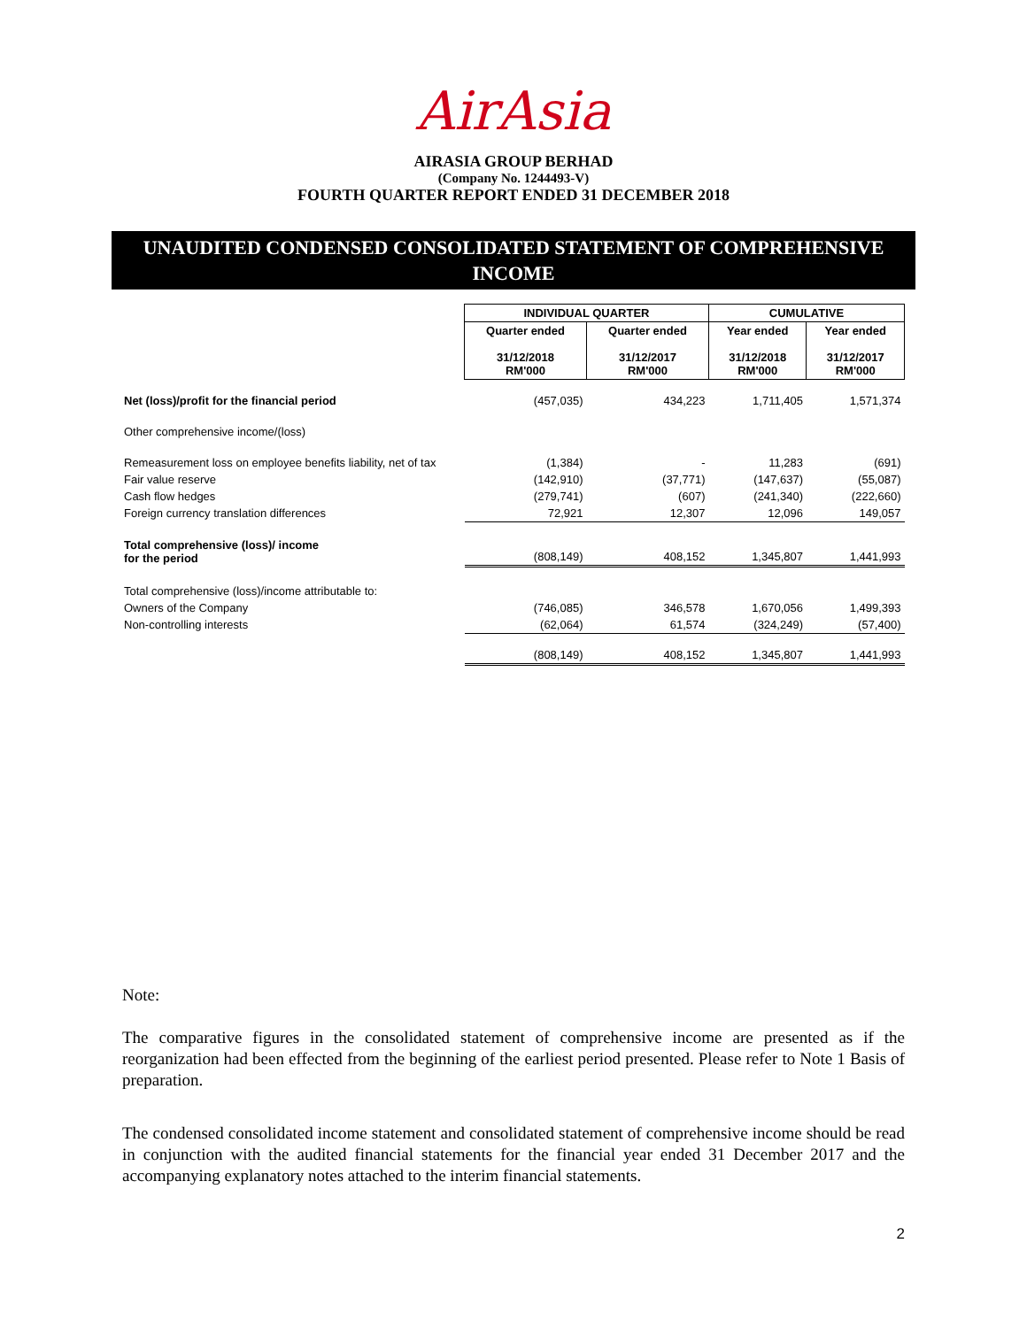AirAsia
AIRASIA GROUP BERHAD
(Company No. 1244493-V)
FOURTH QUARTER REPORT ENDED 31 DECEMBER 2018
UNAUDITED CONDENSED CONSOLIDATED STATEMENT OF COMPREHENSIVE
INCOME
| | INDIVIDUAL QUARTER | | CUMULATIVE | |
| | Quarter ended 31/12/2018 RM'000 | Quarter ended 31/12/2017 RM'000 | Year ended 31/12/2018 RM'000 | Year ended 31/12/2017 RM'000 |
| Net (loss)/profit for the financial period | (457,035) | 434,223 | 1,711,405 | 1,571,374 |
| Other comprehensive income/(loss) | | | | |
| Remeasurement loss on employee benefits liability, net of tax | (1,384) | - | 11,283 | (691) |
| Fair value reserve | (142,910) | (37,771) | (147,637) | (55,087) |
| Cash flow hedges | (279,741) | (607) | (241,340) | (222,660) |
| Foreign currency translation differences | 72,921 | 12,307 | 12,096 | 149,057 |
| Total comprehensive (loss)/ income for the period | (808,149) | 408,152 | 1,345,807 | 1,441,993 |
| Total comprehensive (loss)/income attributable to: | | | | |
| Owners of the Company | (746,085) | 346,578 | 1,670,056 | 1,499,393 |
| Non-controlling interests | (62,064) | 61,574 | (324,249) | (57,400) |
| | (808,149) | 408,152 | 1,345,807 | 1,441,993 |
Note:
The comparative figures in the consolidated statement of comprehensive income are presented as if the reorganization had been effected from the beginning of the earliest period presented. Please refer to Note 1 Basis of preparation.
The condensed consolidated income statement and consolidated statement of comprehensive income should be read in conjunction with the audited financial statements for the financial year ended 31 December 2017 and the accompanying explanatory notes attached to the interim financial statements.
2